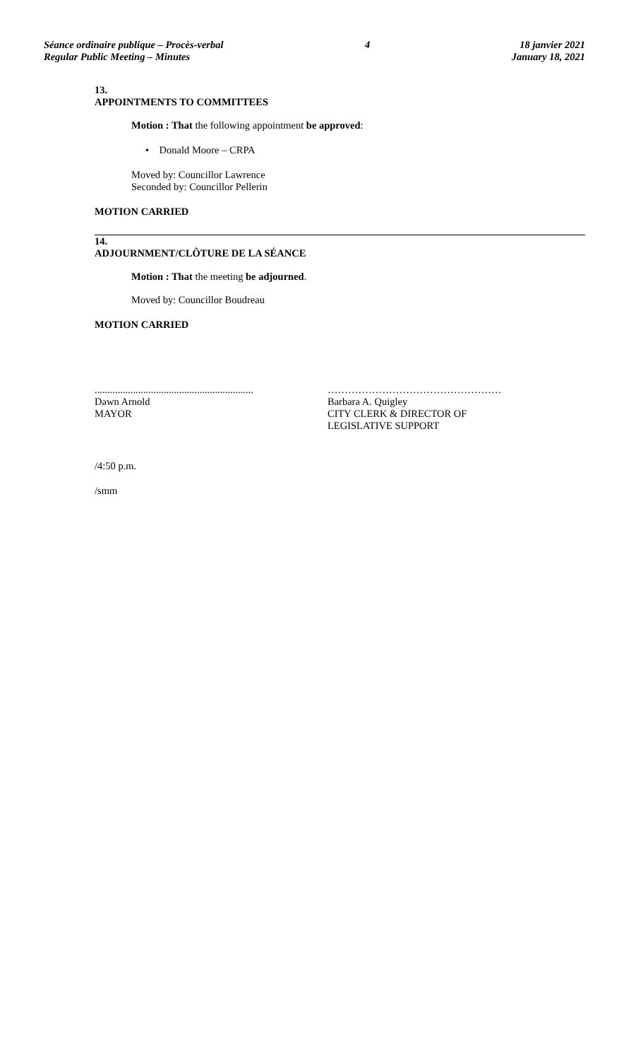Séance ordinaire publique – Procès-verbal
Regular Public Meeting – Minutes
4 18 janvier 2021
January 18, 2021
13.
APPOINTMENTS TO COMMITTEES
Motion : That the following appointment be approved:
• Donald Moore – CRPA
Moved by: Councillor Lawrence
Seconded by: Councillor Pellerin
MOTION CARRIED
14.
ADJOURNMENT/CLÔTURE DE LA SÉANCE
Motion : That the meeting be adjourned.
Moved by: Councillor Boudreau
MOTION CARRIED
..............................................................
Dawn Arnold
MAYOR
……………………………………………
Barbara A. Quigley
CITY CLERK & DIRECTOR OF
LEGISLATIVE SUPPORT
/4:50 p.m.
/smm